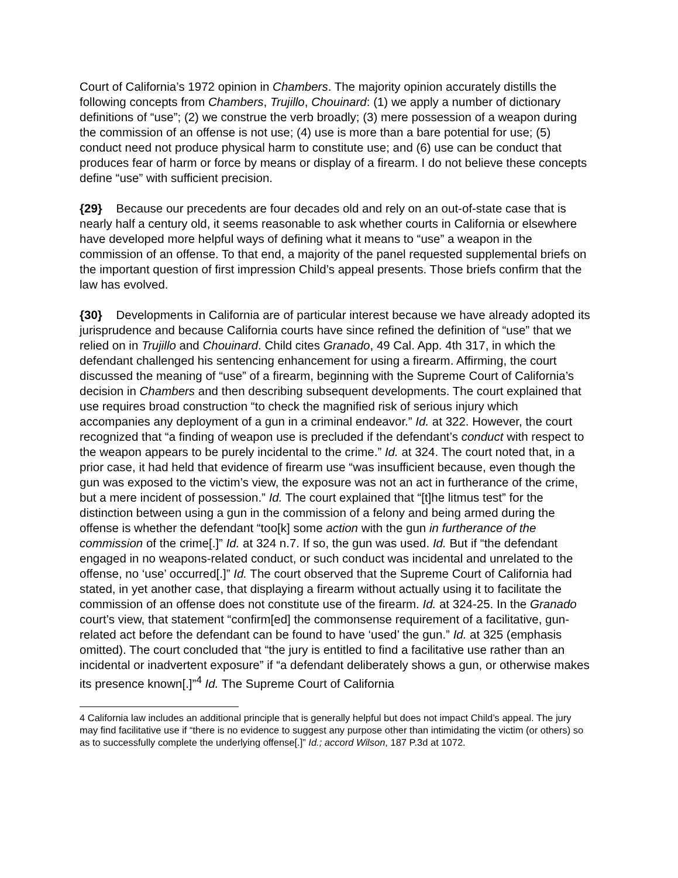Court of California’s 1972 opinion in Chambers. The majority opinion accurately distills the following concepts from Chambers, Trujillo, Chouinard: (1) we apply a number of dictionary definitions of “use”; (2) we construe the verb broadly; (3) mere possession of a weapon during the commission of an offense is not use; (4) use is more than a bare potential for use; (5) conduct need not produce physical harm to constitute use; and (6) use can be conduct that produces fear of harm or force by means or display of a firearm. I do not believe these concepts define “use” with sufficient precision.
{29} Because our precedents are four decades old and rely on an out-of-state case that is nearly half a century old, it seems reasonable to ask whether courts in California or elsewhere have developed more helpful ways of defining what it means to “use” a weapon in the commission of an offense. To that end, a majority of the panel requested supplemental briefs on the important question of first impression Child’s appeal presents. Those briefs confirm that the law has evolved.
{30} Developments in California are of particular interest because we have already adopted its jurisprudence and because California courts have since refined the definition of “use” that we relied on in Trujillo and Chouinard. Child cites Granado, 49 Cal. App. 4th 317, in which the defendant challenged his sentencing enhancement for using a firearm. Affirming, the court discussed the meaning of “use” of a firearm, beginning with the Supreme Court of California’s decision in Chambers and then describing subsequent developments. The court explained that use requires broad construction “to check the magnified risk of serious injury which accompanies any deployment of a gun in a criminal endeavor.” Id. at 322. However, the court recognized that “a finding of weapon use is precluded if the defendant’s conduct with respect to the weapon appears to be purely incidental to the crime.” Id. at 324. The court noted that, in a prior case, it had held that evidence of firearm use “was insufficient because, even though the gun was exposed to the victim’s view, the exposure was not an act in furtherance of the crime, but a mere incident of possession.” Id. The court explained that “[t]he litmus test” for the distinction between using a gun in the commission of a felony and being armed during the offense is whether the defendant “too[k] some action with the gun in furtherance of the commission of the crime[.]” Id. at 324 n.7. If so, the gun was used. Id. But if “the defendant engaged in no weapons-related conduct, or such conduct was incidental and unrelated to the offense, no ‘use’ occurred[.]” Id. The court observed that the Supreme Court of California had stated, in yet another case, that displaying a firearm without actually using it to facilitate the commission of an offense does not constitute use of the firearm. Id. at 324-25. In the Granado court’s view, that statement “confirm[ed] the commonsense requirement of a facilitative, gun-related act before the defendant can be found to have ‘used’ the gun.” Id. at 325 (emphasis omitted). The court concluded that “the jury is entitled to find a facilitative use rather than an incidental or inadvertent exposure” if “a defendant deliberately shows a gun, or otherwise makes its presence known[.]”<sup>4</sup> Id. The Supreme Court of California
4 California law includes an additional principle that is generally helpful but does not impact Child’s appeal. The jury may find facilitative use if “there is no evidence to suggest any purpose other than intimidating the victim (or others) so as to successfully complete the underlying offense[.]” Id.; accord Wilson, 187 P.3d at 1072.